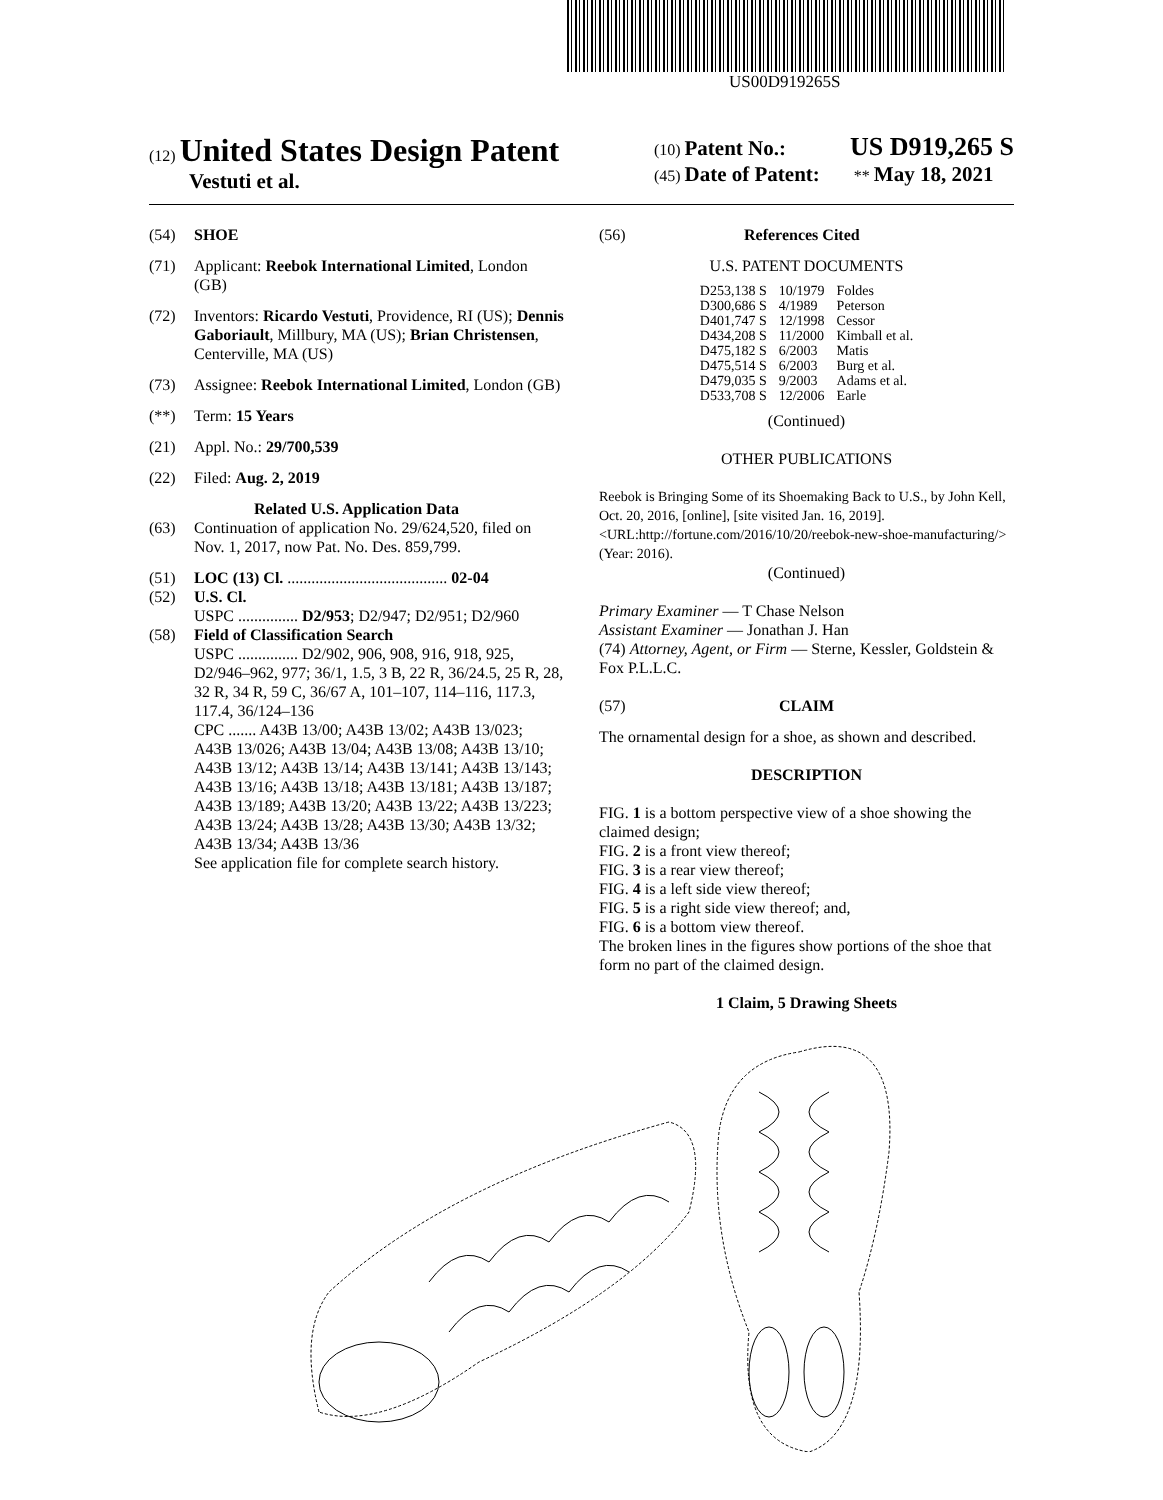US00D919265S
(12) United States Design Patent
Vestuti et al.
(10) Patent No.: US D919,265 S
(45) Date of Patent: ** May 18, 2021
(54) SHOE
(71) Applicant: Reebok International Limited, London (GB)
(72) Inventors: Ricardo Vestuti, Providence, RI (US); Dennis Gaboriault, Millbury, MA (US); Brian Christensen, Centerville, MA (US)
(73) Assignee: Reebok International Limited, London (GB)
(**) Term: 15 Years
(21) Appl. No.: 29/700,539
(22) Filed: Aug. 2, 2019
Related U.S. Application Data
(63) Continuation of application No. 29/624,520, filed on Nov. 1, 2017, now Pat. No. Des. 859,799.
(51) LOC (13) Cl. ........................................ 02-04
(52) U.S. Cl.
USPC ............... D2/953; D2/947; D2/951; D2/960
(58) Field of Classification Search
USPC ............... D2/902, 906, 908, 916, 918, 925, D2/946–962, 977; 36/1, 1.5, 3 B, 22 R, 36/24.5, 25 R, 28, 32 R, 34 R, 59 C, 36/67 A, 101–107, 114–116, 117.3, 117.4, 36/124–136
CPC ....... A43B 13/00; A43B 13/02; A43B 13/023; A43B 13/026; A43B 13/04; A43B 13/08; A43B 13/10; A43B 13/12; A43B 13/14; A43B 13/141; A43B 13/143; A43B 13/16; A43B 13/18; A43B 13/181; A43B 13/187; A43B 13/189; A43B 13/20; A43B 13/22; A43B 13/223; A43B 13/24; A43B 13/28; A43B 13/30; A43B 13/32; A43B 13/34; A43B 13/36
See application file for complete search history.
(56) References Cited
U.S. PATENT DOCUMENTS
| D253,138 S | 10/1979 | Foldes |
| D300,686 S | 4/1989 | Peterson |
| D401,747 S | 12/1998 | Cessor |
| D434,208 S | 11/2000 | Kimball et al. |
| D475,182 S | 6/2003 | Matis |
| D475,514 S | 6/2003 | Burg et al. |
| D479,035 S | 9/2003 | Adams et al. |
| D533,708 S | 12/2006 | Earle |
(Continued)
OTHER PUBLICATIONS
Reebok is Bringing Some of its Shoemaking Back to U.S., by John Kell, Oct. 20, 2016, [online], [site visited Jan. 16, 2019]. <URL:http://fortune.com/2016/10/20/reebok-new-shoe-manufacturing/> (Year: 2016).
(Continued)
Primary Examiner — T Chase Nelson
Assistant Examiner — Jonathan J. Han
(74) Attorney, Agent, or Firm — Sterne, Kessler, Goldstein & Fox P.L.L.C.
(57) CLAIM
The ornamental design for a shoe, as shown and described.
DESCRIPTION
FIG. 1 is a bottom perspective view of a shoe showing the claimed design;
FIG. 2 is a front view thereof;
FIG. 3 is a rear view thereof;
FIG. 4 is a left side view thereof;
FIG. 5 is a right side view thereof; and,
FIG. 6 is a bottom view thereof.
The broken lines in the figures show portions of the shoe that form no part of the claimed design.
1 Claim, 5 Drawing Sheets